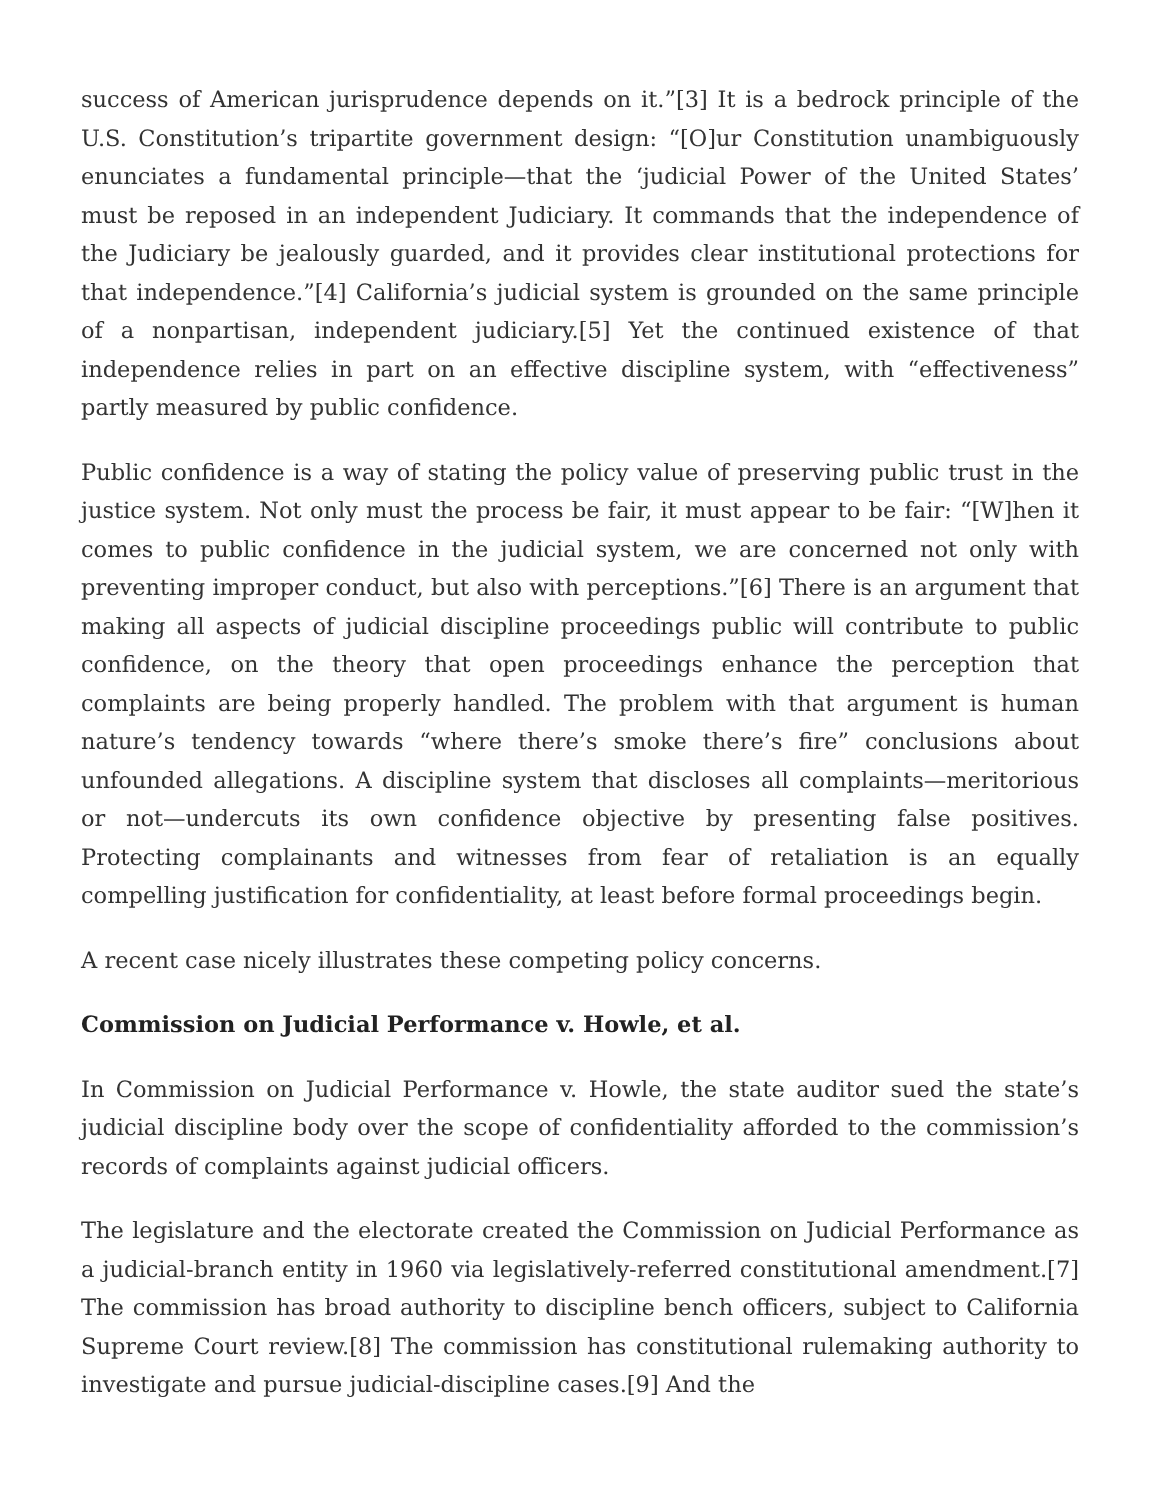success of American jurisprudence depends on it.”[3] It is a bedrock principle of the U.S. Constitution’s tripartite government design: “[O]ur Constitution unambiguously enunciates a fundamental principle—that the ‘judicial Power of the United States’ must be reposed in an independent Judiciary. It commands that the independence of the Judiciary be jealously guarded, and it provides clear institutional protections for that independence.”[4] California’s judicial system is grounded on the same principle of a nonpartisan, independent judiciary.[5] Yet the continued existence of that independence relies in part on an effective discipline system, with “effectiveness” partly measured by public confidence.
Public confidence is a way of stating the policy value of preserving public trust in the justice system. Not only must the process be fair, it must appear to be fair: “[W]hen it comes to public confidence in the judicial system, we are concerned not only with preventing improper conduct, but also with perceptions.”[6] There is an argument that making all aspects of judicial discipline proceedings public will contribute to public confidence, on the theory that open proceedings enhance the perception that complaints are being properly handled. The problem with that argument is human nature’s tendency towards “where there’s smoke there’s fire” conclusions about unfounded allegations. A discipline system that discloses all complaints—meritorious or not—undercuts its own confidence objective by presenting false positives. Protecting complainants and witnesses from fear of retaliation is an equally compelling justification for confidentiality, at least before formal proceedings begin.
A recent case nicely illustrates these competing policy concerns.
Commission on Judicial Performance v. Howle, et al.
In Commission on Judicial Performance v. Howle, the state auditor sued the state’s judicial discipline body over the scope of confidentiality afforded to the commission’s records of complaints against judicial officers.
The legislature and the electorate created the Commission on Judicial Performance as a judicial-branch entity in 1960 via legislatively-referred constitutional amendment.[7] The commission has broad authority to discipline bench officers, subject to California Supreme Court review.[8] The commission has constitutional rulemaking authority to investigate and pursue judicial-discipline cases.[9] And the